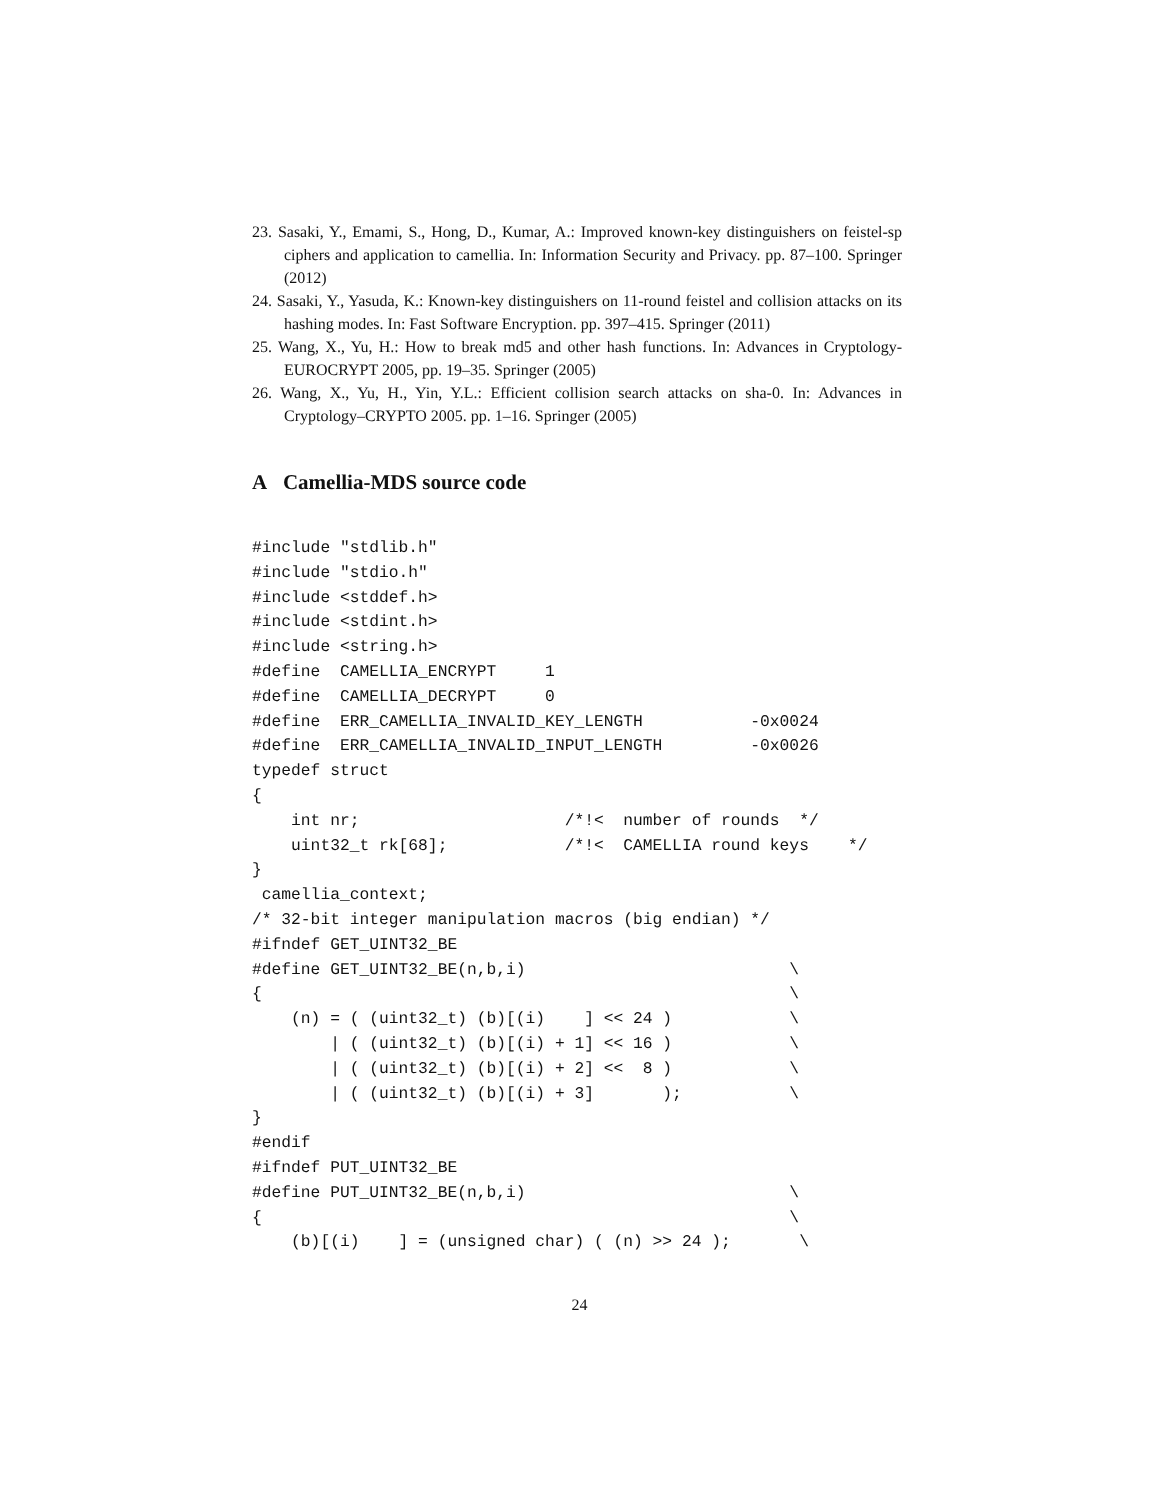23. Sasaki, Y., Emami, S., Hong, D., Kumar, A.: Improved known-key distinguishers on feistel-sp ciphers and application to camellia. In: Information Security and Privacy. pp. 87–100. Springer (2012)
24. Sasaki, Y., Yasuda, K.: Known-key distinguishers on 11-round feistel and collision attacks on its hashing modes. In: Fast Software Encryption. pp. 397–415. Springer (2011)
25. Wang, X., Yu, H.: How to break md5 and other hash functions. In: Advances in Cryptology-EUROCRYPT 2005, pp. 19–35. Springer (2005)
26. Wang, X., Yu, H., Yin, Y.L.: Efficient collision search attacks on sha-0. In: Advances in Cryptology–CRYPTO 2005. pp. 1–16. Springer (2005)
A Camellia-MDS source code
#include "stdlib.h"
#include "stdio.h"
#include <stddef.h>
#include <stdint.h>
#include <string.h>
#define  CAMELLIA_ENCRYPT     1
#define  CAMELLIA_DECRYPT     0
#define  ERR_CAMELLIA_INVALID_KEY_LENGTH           -0x0024
#define  ERR_CAMELLIA_INVALID_INPUT_LENGTH         -0x0026
typedef struct
{
    int nr;                     /*!<  number of rounds  */
    uint32_t rk[68];            /*!<  CAMELLIA round keys    */
}
 camellia_context;
/* 32-bit integer manipulation macros (big endian) */
#ifndef GET_UINT32_BE
#define GET_UINT32_BE(n,b,i)                           \
{                                                      \
    (n) = ( (uint32_t) (b)[(i)    ] << 24 )            \
        | ( (uint32_t) (b)[(i) + 1] << 16 )            \
        | ( (uint32_t) (b)[(i) + 2] <<  8 )            \
        | ( (uint32_t) (b)[(i) + 3]       );           \
}
#endif
#ifndef PUT_UINT32_BE
#define PUT_UINT32_BE(n,b,i)                           \
{                                                      \
    (b)[(i)    ] = (unsigned char) ( (n) >> 24 );       \
24